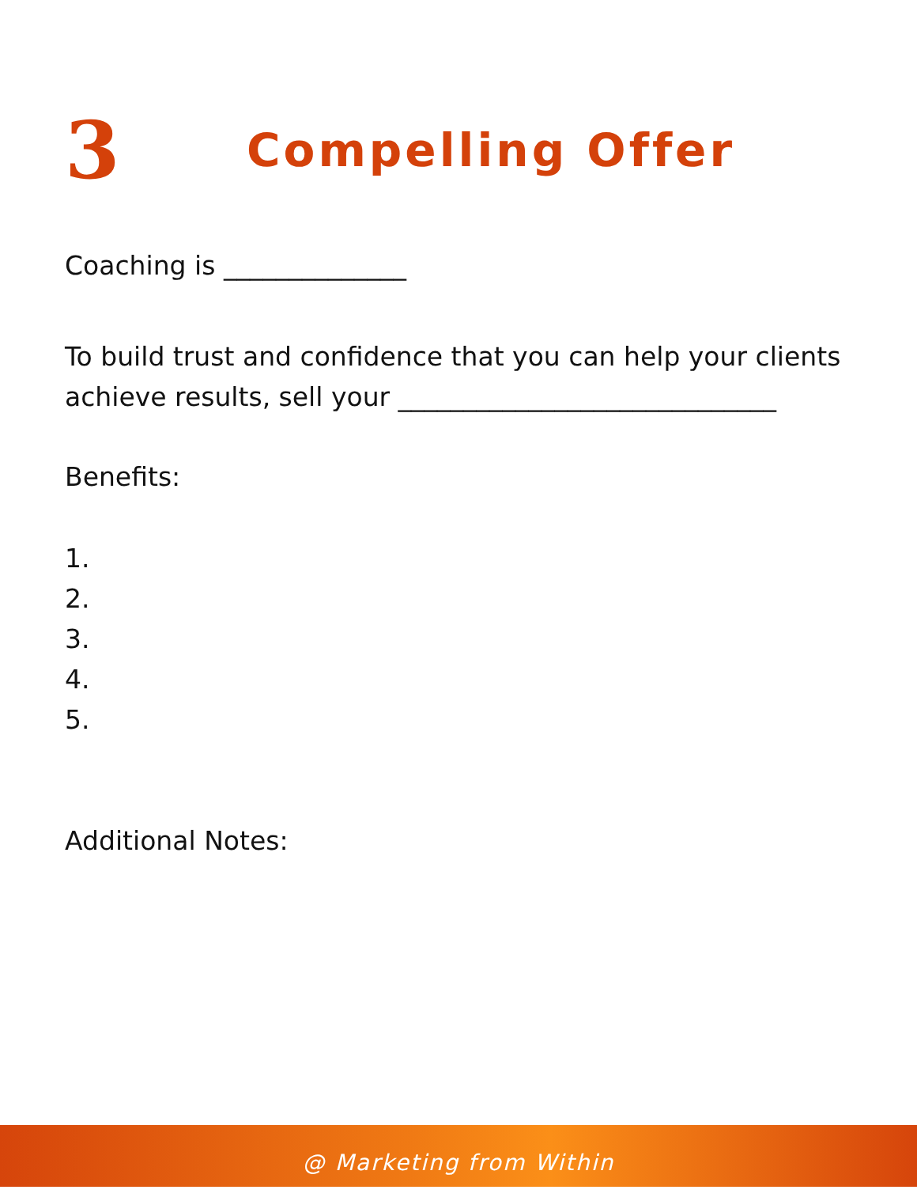3
Compelling Offer
Coaching is ______________
To build trust and confidence that you can help your clients achieve results, sell your _____________________________
Benefits:
1.
2.
3.
4.
5.
Additional Notes:
@ Marketing from Within